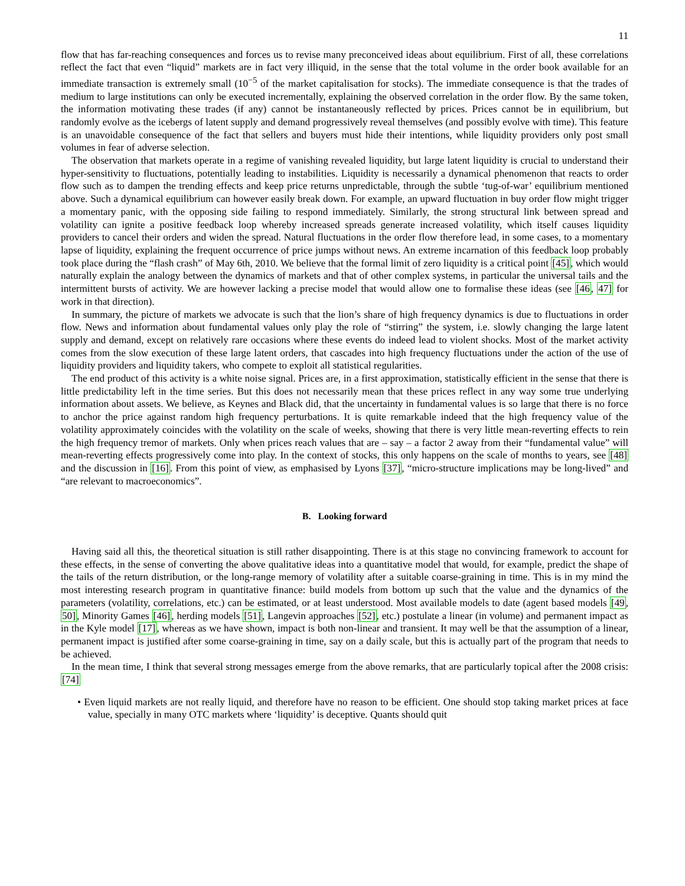11
flow that has far-reaching consequences and forces us to revise many preconceived ideas about equilibrium. First of all, these correlations reflect the fact that even “liquid” markets are in fact very illiquid, in the sense that the total volume in the order book available for an immediate transaction is extremely small (10<sup>−5</sup> of the market capitalisation for stocks). The immediate consequence is that the trades of medium to large institutions can only be executed incrementally, explaining the observed correlation in the order flow. By the same token, the information motivating these trades (if any) cannot be instantaneously reflected by prices. Prices cannot be in equilibrium, but randomly evolve as the icebergs of latent supply and demand progressively reveal themselves (and possibly evolve with time). This feature is an unavoidable consequence of the fact that sellers and buyers must hide their intentions, while liquidity providers only post small volumes in fear of adverse selection.
The observation that markets operate in a regime of vanishing revealed liquidity, but large latent liquidity is crucial to understand their hyper-sensitivity to fluctuations, potentially leading to instabilities. Liquidity is necessarily a dynamical phenomenon that reacts to order flow such as to dampen the trending effects and keep price returns unpredictable, through the subtle ‘tug-of-war’ equilibrium mentioned above. Such a dynamical equilibrium can however easily break down. For example, an upward fluctuation in buy order flow might trigger a momentary panic, with the opposing side failing to respond immediately. Similarly, the strong structural link between spread and volatility can ignite a positive feedback loop whereby increased spreads generate increased volatility, which itself causes liquidity providers to cancel their orders and widen the spread. Natural fluctuations in the order flow therefore lead, in some cases, to a momentary lapse of liquidity, explaining the frequent occurrence of price jumps without news. An extreme incarnation of this feedback loop probably took place during the “flash crash” of May 6th, 2010. We believe that the formal limit of zero liquidity is a critical point [45], which would naturally explain the analogy between the dynamics of markets and that of other complex systems, in particular the universal tails and the intermittent bursts of activity. We are however lacking a precise model that would allow one to formalise these ideas (see [46, 47] for work in that direction).
In summary, the picture of markets we advocate is such that the lion’s share of high frequency dynamics is due to fluctuations in order flow. News and information about fundamental values only play the role of “stirring” the system, i.e. slowly changing the large latent supply and demand, except on relatively rare occasions where these events do indeed lead to violent shocks. Most of the market activity comes from the slow execution of these large latent orders, that cascades into high frequency fluctuations under the action of the use of liquidity providers and liquidity takers, who compete to exploit all statistical regularities.
The end product of this activity is a white noise signal. Prices are, in a first approximation, statistically efficient in the sense that there is little predictability left in the time series. But this does not necessarily mean that these prices reflect in any way some true underlying information about assets. We believe, as Keynes and Black did, that the uncertainty in fundamental values is so large that there is no force to anchor the price against random high frequency perturbations. It is quite remarkable indeed that the high frequency value of the volatility approximately coincides with the volatility on the scale of weeks, showing that there is very little mean-reverting effects to rein the high frequency tremor of markets. Only when prices reach values that are – say – a factor 2 away from their “fundamental value” will mean-reverting effects progressively come into play. In the context of stocks, this only happens on the scale of months to years, see [48] and the discussion in [16]. From this point of view, as emphasised by Lyons [37], “micro-structure implications may be long-lived” and “are relevant to macroeconomics”.
B. Looking forward
Having said all this, the theoretical situation is still rather disappointing. There is at this stage no convincing framework to account for these effects, in the sense of converting the above qualitative ideas into a quantitative model that would, for example, predict the shape of the tails of the return distribution, or the long-range memory of volatility after a suitable coarse-graining in time. This is in my mind the most interesting research program in quantitative finance: build models from bottom up such that the value and the dynamics of the parameters (volatility, correlations, etc.) can be estimated, or at least understood. Most available models to date (agent based models [49, 50], Minority Games [46], herding models [51], Langevin approaches [52], etc.) postulate a linear (in volume) and permanent impact as in the Kyle model [17], whereas as we have shown, impact is both non-linear and transient. It may well be that the assumption of a linear, permanent impact is justified after some coarse-graining in time, say on a daily scale, but this is actually part of the program that needs to be achieved.
In the mean time, I think that several strong messages emerge from the above remarks, that are particularly topical after the 2008 crisis: [74]
• Even liquid markets are not really liquid, and therefore have no reason to be efficient. One should stop taking market prices at face value, specially in many OTC markets where ‘liquidity’ is deceptive. Quants should quit